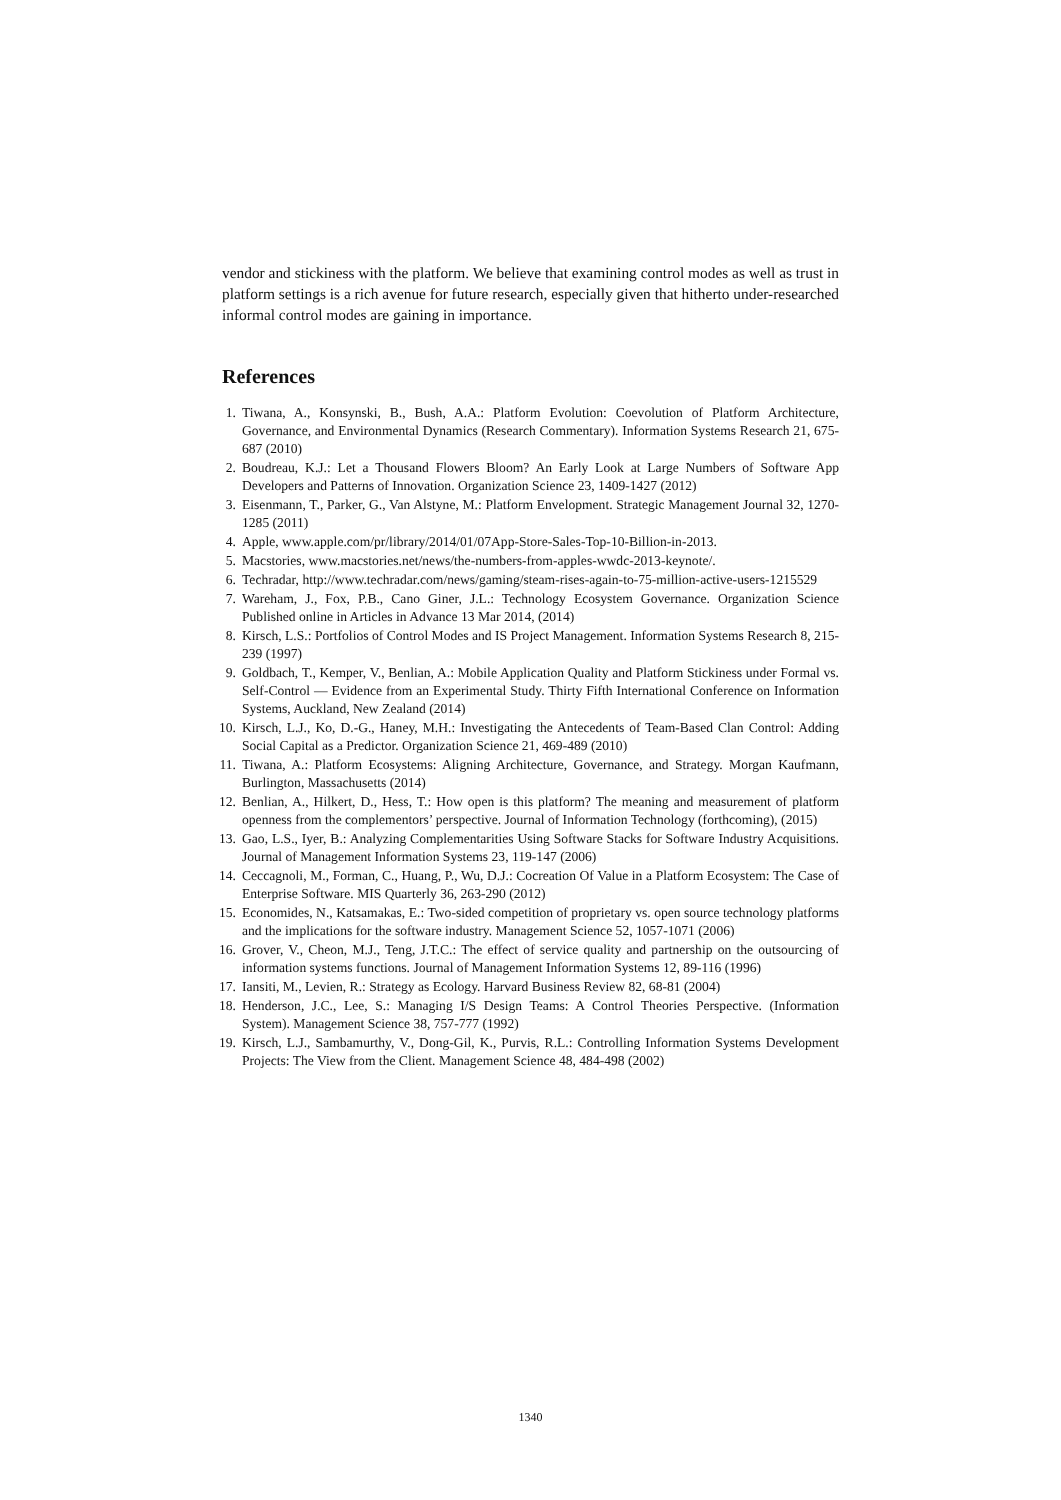vendor and stickiness with the platform. We believe that examining control modes as well as trust in platform settings is a rich avenue for future research, especially given that hitherto under-researched informal control modes are gaining in importance.
References
1. Tiwana, A., Konsynski, B., Bush, A.A.: Platform Evolution: Coevolution of Platform Architecture, Governance, and Environmental Dynamics (Research Commentary). Information Systems Research 21, 675-687 (2010)
2. Boudreau, K.J.: Let a Thousand Flowers Bloom? An Early Look at Large Numbers of Software App Developers and Patterns of Innovation. Organization Science 23, 1409-1427 (2012)
3. Eisenmann, T., Parker, G., Van Alstyne, M.: Platform Envelopment. Strategic Management Journal 32, 1270-1285 (2011)
4. Apple, www.apple.com/pr/library/2014/01/07App-Store-Sales-Top-10-Billion-in-2013.
5. Macstories, www.macstories.net/news/the-numbers-from-apples-wwdc-2013-keynote/.
6. Techradar, http://www.techradar.com/news/gaming/steam-rises-again-to-75-million-active-users-1215529
7. Wareham, J., Fox, P.B., Cano Giner, J.L.: Technology Ecosystem Governance. Organization Science Published online in Articles in Advance 13 Mar 2014, (2014)
8. Kirsch, L.S.: Portfolios of Control Modes and IS Project Management. Information Systems Research 8, 215-239 (1997)
9. Goldbach, T., Kemper, V., Benlian, A.: Mobile Application Quality and Platform Stickiness under Formal vs. Self-Control — Evidence from an Experimental Study. Thirty Fifth International Conference on Information Systems, Auckland, New Zealand (2014)
10. Kirsch, L.J., Ko, D.-G., Haney, M.H.: Investigating the Antecedents of Team-Based Clan Control: Adding Social Capital as a Predictor. Organization Science 21, 469-489 (2010)
11. Tiwana, A.: Platform Ecosystems: Aligning Architecture, Governance, and Strategy. Morgan Kaufmann, Burlington, Massachusetts (2014)
12. Benlian, A., Hilkert, D., Hess, T.: How open is this platform? The meaning and measurement of platform openness from the complementors’ perspective. Journal of Information Technology (forthcoming), (2015)
13. Gao, L.S., Iyer, B.: Analyzing Complementarities Using Software Stacks for Software Industry Acquisitions. Journal of Management Information Systems 23, 119-147 (2006)
14. Ceccagnoli, M., Forman, C., Huang, P., Wu, D.J.: Cocreation Of Value in a Platform Ecosystem: The Case of Enterprise Software. MIS Quarterly 36, 263-290 (2012)
15. Economides, N., Katsamakas, E.: Two-sided competition of proprietary vs. open source technology platforms and the implications for the software industry. Management Science 52, 1057-1071 (2006)
16. Grover, V., Cheon, M.J., Teng, J.T.C.: The effect of service quality and partnership on the outsourcing of information systems functions. Journal of Management Information Systems 12, 89-116 (1996)
17. Iansiti, M., Levien, R.: Strategy as Ecology. Harvard Business Review 82, 68-81 (2004)
18. Henderson, J.C., Lee, S.: Managing I/S Design Teams: A Control Theories Perspective. (Information System). Management Science 38, 757-777 (1992)
19. Kirsch, L.J., Sambamurthy, V., Dong-Gil, K., Purvis, R.L.: Controlling Information Systems Development Projects: The View from the Client. Management Science 48, 484-498 (2002)
1340